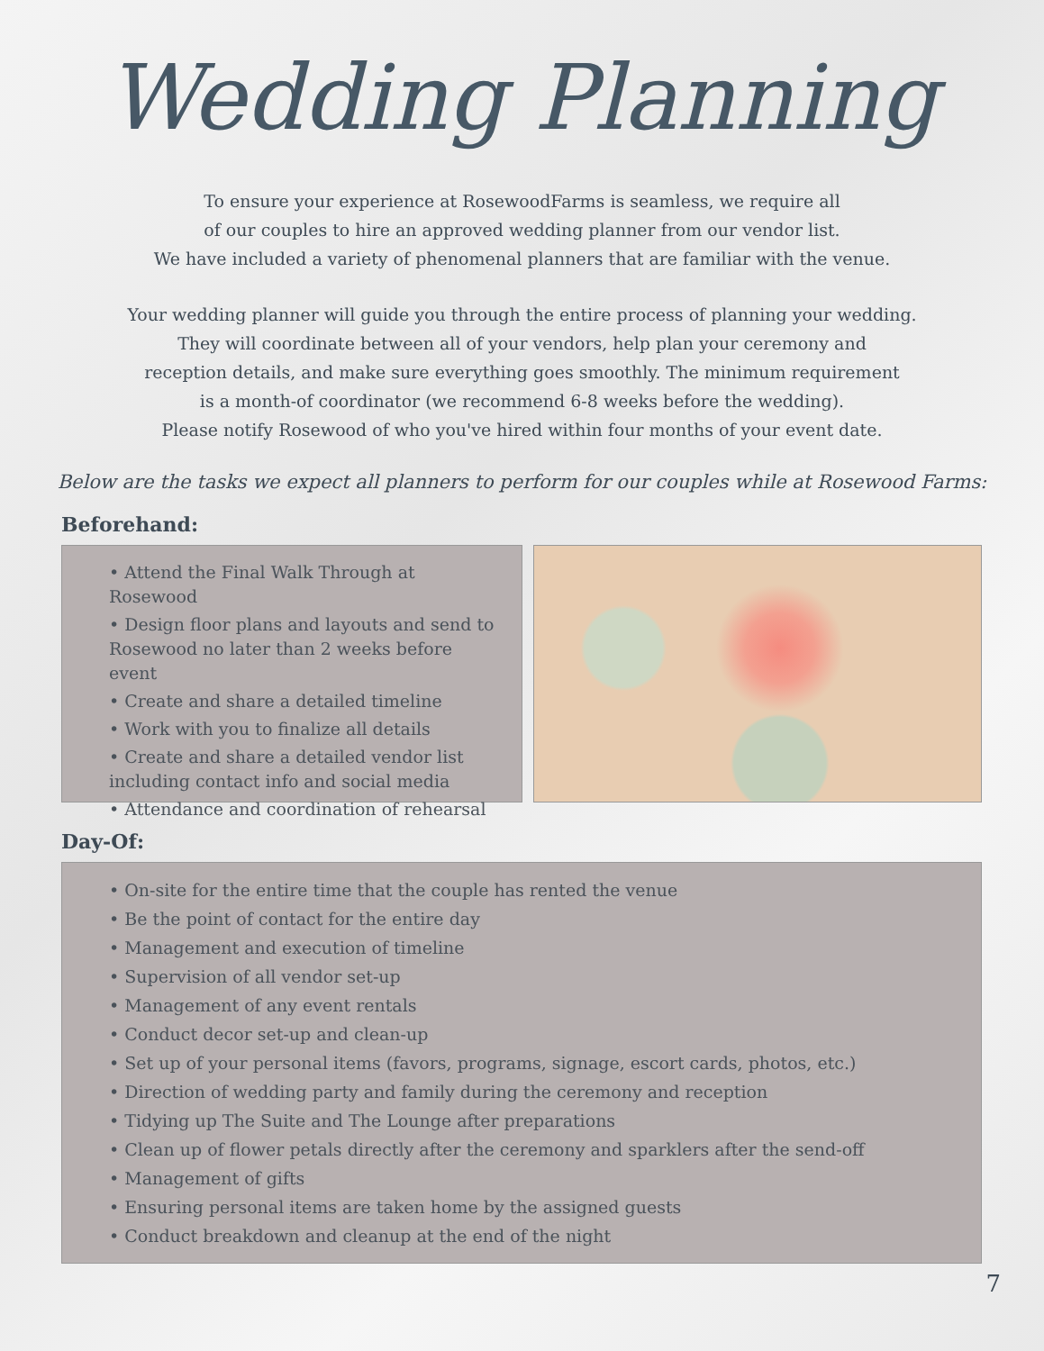Wedding Planning
To ensure your experience at RosewoodFarms is seamless, we require all
of our couples to hire an approved wedding planner from our vendor list.
We have included a variety of phenomenal planners that are familiar with the venue.
Your wedding planner will guide you through the entire process of planning your wedding.
They will coordinate between all of your vendors, help plan your ceremony and
reception details, and make sure everything goes smoothly. The minimum requirement
is a month-of coordinator (we recommend 6-8 weeks before the wedding).
Please notify Rosewood of who you've hired within four months of your event date.
Below are the tasks we expect all planners to perform for our couples while at Rosewood Farms:
Beforehand:
• Attend the Final Walk Through at Rosewood
• Design floor plans and layouts and send to Rosewood no later than 2 weeks before event
• Create and share a detailed timeline
• Work with you to finalize all details
• Create and share a detailed vendor list including contact info and social media
• Attendance and coordination of rehearsal
Day-Of:
• On-site for the entire time that the couple has rented the venue
• Be the point of contact for the entire day
• Management and execution of timeline
• Supervision of all vendor set-up
• Management of any event rentals
• Conduct decor set-up and clean-up
• Set up of your personal items (favors, programs, signage, escort cards, photos, etc.)
• Direction of wedding party and family during the ceremony and reception
• Tidying up The Suite and The Lounge after preparations
• Clean up of flower petals directly after the ceremony and sparklers after the send-off
• Management of gifts
• Ensuring personal items are taken home by the assigned guests
• Conduct breakdown and cleanup at the end of the night
7